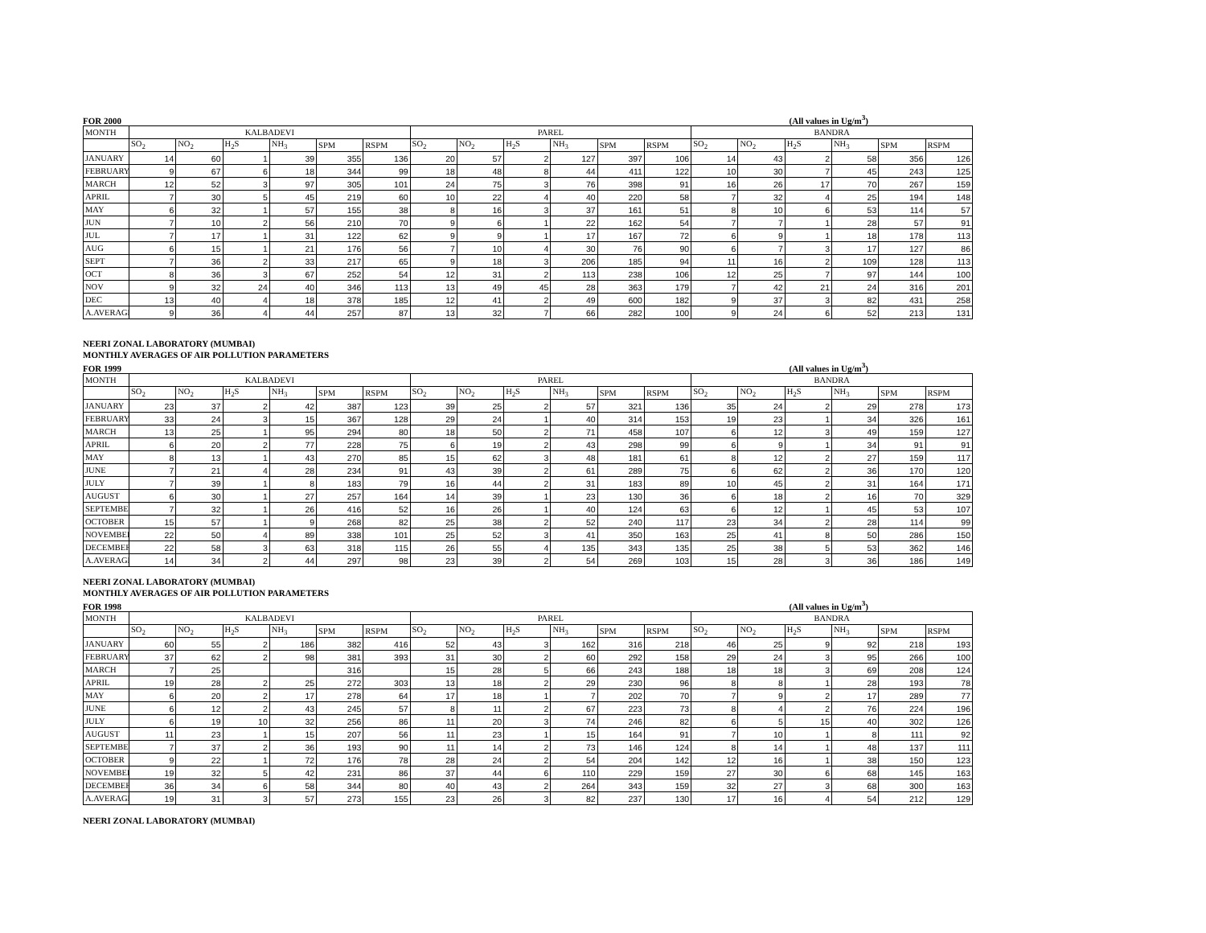FOR 2000 (All values in Ug/m<sup>3</sup>)
| MONTH | KALBADEVI | | | | | | PAREL | | | | | | BANDRA | | | | | |
| --- | --- | --- | --- | --- | --- | --- | --- | --- | --- | --- | --- | --- | --- | --- | --- | --- | --- | --- |
| | SO<sub>2</sub> | NO<sub>2</sub> | H<sub>2</sub>S | NH<sub>3</sub> | SPM | RSPM | SO<sub>2</sub> | NO<sub>2</sub> | H<sub>2</sub>S | NH<sub>3</sub> | SPM | RSPM | SO<sub>2</sub> | NO<sub>2</sub> | H<sub>2</sub>S | NH<sub>3</sub> | SPM | RSPM |
| JANUARY | 14 | 60 | 1 | 39 | 355 | 136 | 20 | 57 | 2 | 127 | 397 | 106 | 14 | 43 | 2 | 58 | 356 | 126 |
| FEBRUARY | 9 | 67 | 6 | 18 | 344 | 99 | 18 | 48 | 8 | 44 | 411 | 122 | 10 | 30 | 7 | 45 | 243 | 125 |
| MARCH | 12 | 52 | 3 | 97 | 305 | 101 | 24 | 75 | 3 | 76 | 398 | 91 | 16 | 26 | 17 | 70 | 267 | 159 |
| APRIL | 7 | 30 | 5 | 45 | 219 | 60 | 10 | 22 | 4 | 40 | 220 | 58 | 7 | 32 | 4 | 25 | 194 | 148 |
| MAY | 6 | 32 | 1 | 57 | 155 | 38 | 8 | 16 | 3 | 37 | 161 | 51 | 8 | 10 | 6 | 53 | 114 | 57 |
| JUN | 7 | 10 | 2 | 56 | 210 | 70 | 9 | 6 | 1 | 22 | 162 | 54 | 7 | 7 | 1 | 28 | 57 | 91 |
| JUL | 7 | 17 | 1 | 31 | 122 | 62 | 9 | 9 | 1 | 17 | 167 | 72 | 6 | 9 | 1 | 18 | 178 | 113 |
| AUG | 6 | 15 | 1 | 21 | 176 | 56 | 7 | 10 | 4 | 30 | 76 | 90 | 6 | 7 | 3 | 17 | 127 | 86 |
| SEPT | 7 | 36 | 2 | 33 | 217 | 65 | 9 | 18 | 3 | 206 | 185 | 94 | 11 | 16 | 2 | 109 | 128 | 113 |
| OCT | 8 | 36 | 3 | 67 | 252 | 54 | 12 | 31 | 2 | 113 | 238 | 106 | 12 | 25 | 7 | 97 | 144 | 100 |
| NOV | 9 | 32 | 24 | 40 | 346 | 113 | 13 | 49 | 45 | 28 | 363 | 179 | 7 | 42 | 21 | 24 | 316 | 201 |
| DEC | 13 | 40 | 4 | 18 | 378 | 185 | 12 | 41 | 2 | 49 | 600 | 182 | 9 | 37 | 3 | 82 | 431 | 258 |
| A.AVERAGE | 9 | 36 | 4 | 44 | 257 | 87 | 13 | 32 | 7 | 66 | 282 | 100 | 9 | 24 | 6 | 52 | 213 | 131 |
NEERI ZONAL LABORATORY (MUMBAI)
MONTHLY AVERAGES OF AIR POLLUTION PARAMETERS
FOR 1999 (All values in Ug/m<sup>3</sup>)
| MONTH | KALBADEVI | | | | | | PAREL | | | | | | BANDRA | | | | | |
| --- | --- | --- | --- | --- | --- | --- | --- | --- | --- | --- | --- | --- | --- | --- | --- | --- | --- | --- |
| | SO<sub>2</sub> | NO<sub>2</sub> | H<sub>2</sub>S | NH<sub>3</sub> | SPM | RSPM | SO<sub>2</sub> | NO<sub>2</sub> | H<sub>2</sub>S | NH<sub>3</sub> | SPM | RSPM | SO<sub>2</sub> | NO<sub>2</sub> | H<sub>2</sub>S | NH<sub>3</sub> | SPM | RSPM |
| JANUARY | 23 | 37 | 2 | 42 | 387 | 123 | 39 | 25 | 2 | 57 | 321 | 136 | 35 | 24 | 2 | 29 | 278 | 173 |
| FEBRUARY | 33 | 24 | 3 | 15 | 367 | 128 | 29 | 24 | 1 | 40 | 314 | 153 | 19 | 23 | 1 | 34 | 326 | 161 |
| MARCH | 13 | 25 | 1 | 95 | 294 | 80 | 18 | 50 | 2 | 71 | 458 | 107 | 6 | 12 | 3 | 49 | 159 | 127 |
| APRIL | 6 | 20 | 2 | 77 | 228 | 75 | 6 | 19 | 2 | 43 | 298 | 99 | 6 | 9 | 1 | 34 | 91 | 91 |
| MAY | 8 | 13 | 1 | 43 | 270 | 85 | 15 | 62 | 3 | 48 | 181 | 61 | 8 | 12 | 2 | 27 | 159 | 117 |
| JUNE | 7 | 21 | 4 | 28 | 234 | 91 | 43 | 39 | 2 | 61 | 289 | 75 | 6 | 62 | 2 | 36 | 170 | 120 |
| JULY | 7 | 39 | 1 | 8 | 183 | 79 | 16 | 44 | 2 | 31 | 183 | 89 | 10 | 45 | 2 | 31 | 164 | 171 |
| AUGUST | 6 | 30 | 1 | 27 | 257 | 164 | 14 | 39 | 1 | 23 | 130 | 36 | 6 | 18 | 2 | 16 | 70 | 329 |
| SEPTEMBER | 7 | 32 | 1 | 26 | 416 | 52 | 16 | 26 | 1 | 40 | 124 | 63 | 6 | 12 | 1 | 45 | 53 | 107 |
| OCTOBER | 15 | 57 | 1 | 9 | 268 | 82 | 25 | 38 | 2 | 52 | 240 | 117 | 23 | 34 | 2 | 28 | 114 | 99 |
| NOVEMBER | 22 | 50 | 4 | 89 | 338 | 101 | 25 | 52 | 3 | 41 | 350 | 163 | 25 | 41 | 8 | 50 | 286 | 150 |
| DECEMBER | 22 | 58 | 3 | 63 | 318 | 115 | 26 | 55 | 4 | 135 | 343 | 135 | 25 | 38 | 5 | 53 | 362 | 146 |
| A.AVERAGE | 14 | 34 | 2 | 44 | 297 | 98 | 23 | 39 | 2 | 54 | 269 | 103 | 15 | 28 | 3 | 36 | 186 | 149 |
NEERI ZONAL LABORATORY (MUMBAI)
MONTHLY AVERAGES OF AIR POLLUTION PARAMETERS
FOR 1998 (All values in Ug/m<sup>3</sup>)
| MONTH | KALBADEVI | | | | | | PAREL | | | | | | BANDRA | | | | | |
| --- | --- | --- | --- | --- | --- | --- | --- | --- | --- | --- | --- | --- | --- | --- | --- | --- | --- | --- |
| | SO<sub>2</sub> | NO<sub>2</sub> | H<sub>2</sub>S | NH<sub>3</sub> | SPM | RSPM | SO<sub>2</sub> | NO<sub>2</sub> | H<sub>2</sub>S | NH<sub>3</sub> | SPM | RSPM | SO<sub>2</sub> | NO<sub>2</sub> | H<sub>2</sub>S | NH<sub>3</sub> | SPM | RSPM |
| JANUARY | 60 | 55 | 2 | 186 | 382 | 416 | 52 | 43 | 3 | 162 | 316 | 218 | 46 | 25 | 9 | 92 | 218 | 193 |
| FEBRUARY | 37 | 62 | 2 | 98 | 381 | 393 | 31 | 30 | 2 | 60 | 292 | 158 | 29 | 24 | 3 | 95 | 266 | 100 |
| MARCH | 7 | 25 | | | 316 | | 15 | 28 | 5 | 66 | 243 | 188 | 18 | 18 | 3 | 69 | 208 | 124 |
| APRIL | 19 | 28 | 2 | 25 | 272 | 303 | 13 | 18 | 2 | 29 | 230 | 96 | 8 | 8 | 1 | 28 | 193 | 78 |
| MAY | 6 | 20 | 2 | 17 | 278 | 64 | 17 | 18 | 1 | 7 | 202 | 70 | 7 | 9 | 2 | 17 | 289 | 77 |
| JUNE | 6 | 12 | 2 | 43 | 245 | 57 | 8 | 11 | 2 | 67 | 223 | 73 | 8 | 4 | 2 | 76 | 224 | 196 |
| JULY | 6 | 19 | 10 | 32 | 256 | 86 | 11 | 20 | 3 | 74 | 246 | 82 | 6 | 5 | 15 | 40 | 302 | 126 |
| AUGUST | 11 | 23 | 1 | 15 | 207 | 56 | 11 | 23 | 1 | 15 | 164 | 91 | 7 | 10 | 1 | 8 | 111 | 92 |
| SEPTEMBER | 7 | 37 | 2 | 36 | 193 | 90 | 11 | 14 | 2 | 73 | 146 | 124 | 8 | 14 | 1 | 48 | 137 | 111 |
| OCTOBER | 9 | 22 | 1 | 72 | 176 | 78 | 28 | 24 | 2 | 54 | 204 | 142 | 12 | 16 | 1 | 38 | 150 | 123 |
| NOVEMBER | 19 | 32 | 5 | 42 | 231 | 86 | 37 | 44 | 6 | 110 | 229 | 159 | 27 | 30 | 6 | 68 | 145 | 163 |
| DECEMBER | 36 | 34 | 6 | 58 | 344 | 80 | 40 | 43 | 2 | 264 | 343 | 159 | 32 | 27 | 3 | 68 | 300 | 163 |
| A.AVERAGE | 19 | 31 | 3 | 57 | 273 | 155 | 23 | 26 | 3 | 82 | 237 | 130 | 17 | 16 | 4 | 54 | 212 | 129 |
NEERI ZONAL LABORATORY (MUMBAI)